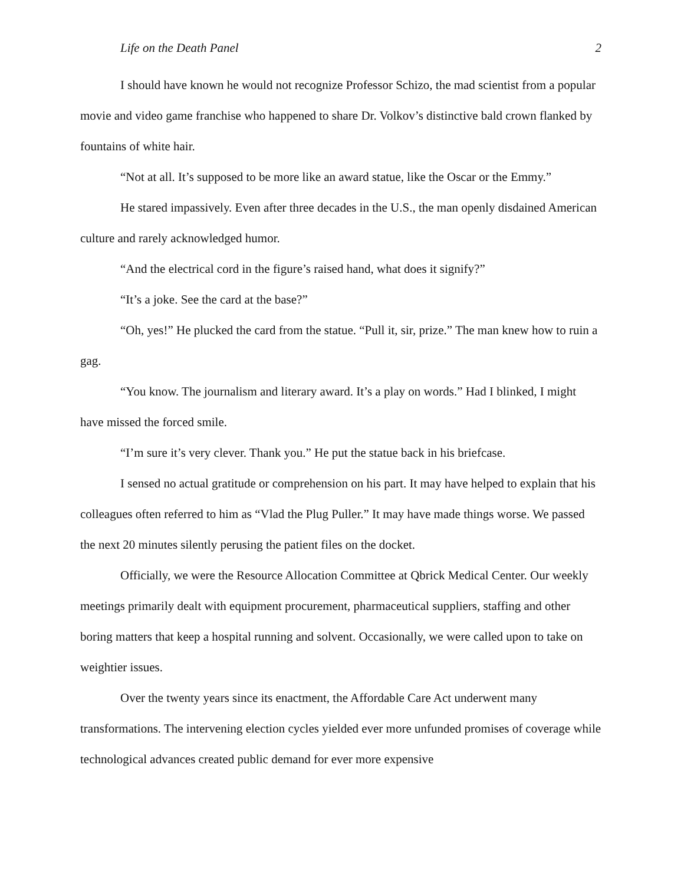Life on the Death Panel 2
I should have known he would not recognize Professor Schizo, the mad scientist from a popular movie and video game franchise who happened to share Dr. Volkov’s distinctive bald crown flanked by fountains of white hair.
“Not at all. It’s supposed to be more like an award statue, like the Oscar or the Emmy.”
He stared impassively. Even after three decades in the U.S., the man openly disdained American culture and rarely acknowledged humor.
“And the electrical cord in the figure’s raised hand, what does it signify?”
“It’s a joke. See the card at the base?”
“Oh, yes!” He plucked the card from the statue. “Pull it, sir, prize.” The man knew how to ruin a gag.
“You know. The journalism and literary award. It’s a play on words.” Had I blinked, I might have missed the forced smile.
“I’m sure it’s very clever. Thank you.” He put the statue back in his briefcase.
I sensed no actual gratitude or comprehension on his part. It may have helped to explain that his colleagues often referred to him as “Vlad the Plug Puller.” It may have made things worse. We passed the next 20 minutes silently perusing the patient files on the docket.
Officially, we were the Resource Allocation Committee at Qbrick Medical Center. Our weekly meetings primarily dealt with equipment procurement, pharmaceutical suppliers, staffing and other boring matters that keep a hospital running and solvent. Occasionally, we were called upon to take on weightier issues.
Over the twenty years since its enactment, the Affordable Care Act underwent many transformations. The intervening election cycles yielded ever more unfunded promises of coverage while technological advances created public demand for ever more expensive